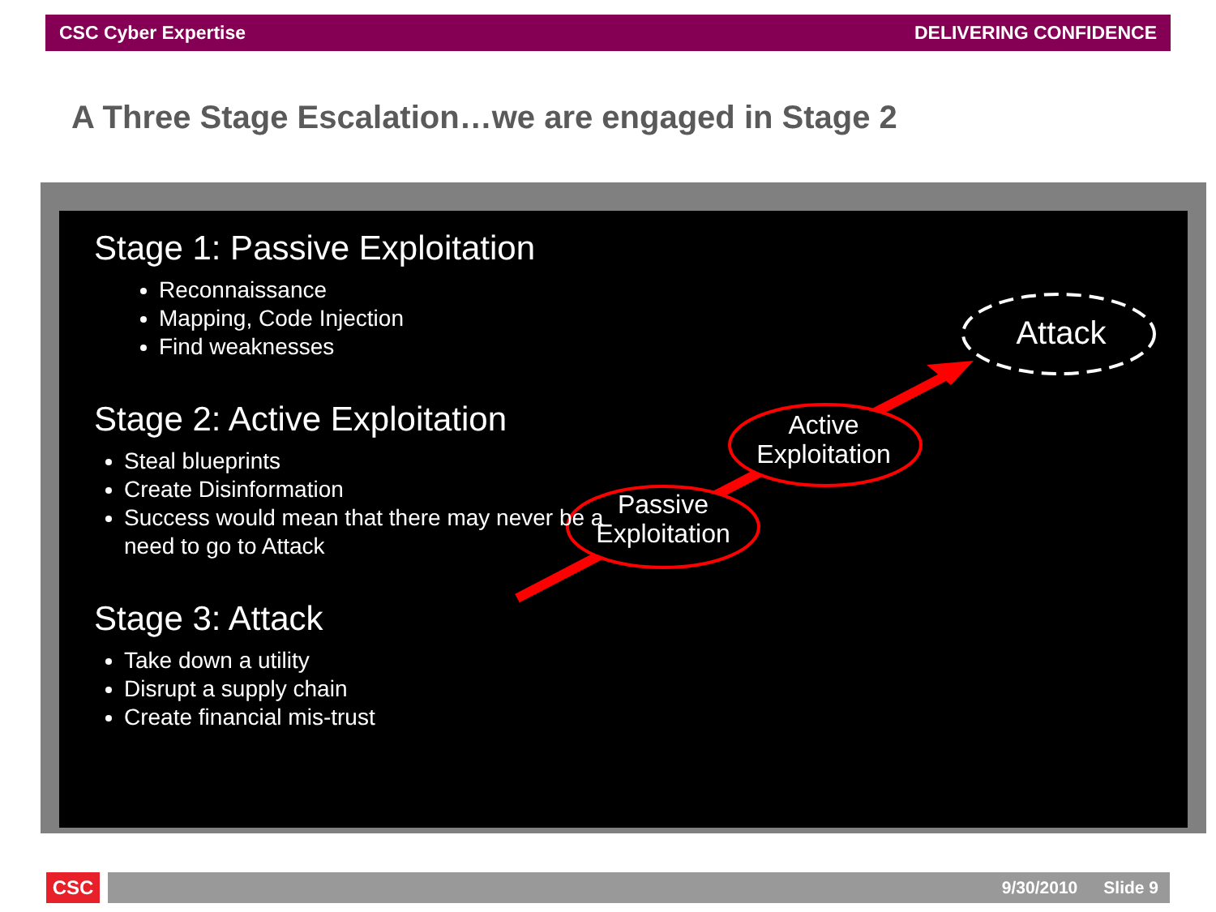CSC Cyber Expertise DELIVERING CONFIDENCE
A Three Stage Escalation…we are engaged in Stage 2
Attack
Active
Exploitation
Passive
Exploitation
Stage 1: Passive Exploitation
Reconnaissance
Mapping, Code Injection
Find weaknesses
Stage 2: Active Exploitation
Steal blueprints
Create Disinformation
Success would mean that there may never be a need to go to Attack
Stage 3: Attack
Take down a utility
Disrupt a supply chain
Create financial mis-trust
CSC 9/30/2010 Slide 9